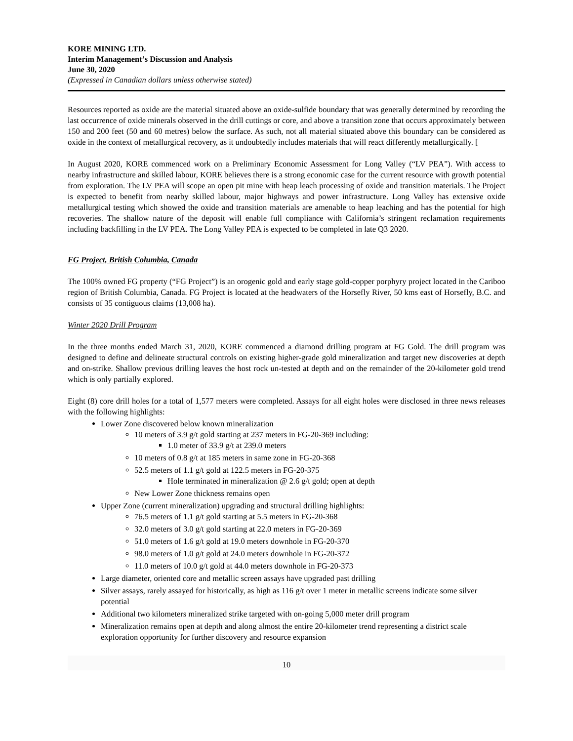KORE MINING LTD.
Interim Management’s Discussion and Analysis
June 30, 2020
(Expressed in Canadian dollars unless otherwise stated)
Resources reported as oxide are the material situated above an oxide-sulfide boundary that was generally determined by recording the last occurrence of oxide minerals observed in the drill cuttings or core, and above a transition zone that occurs approximately between 150 and 200 feet (50 and 60 metres) below the surface. As such, not all material situated above this boundary can be considered as oxide in the context of metallurgical recovery, as it undoubtedly includes materials that will react differently metallurgically. [
In August 2020, KORE commenced work on a Preliminary Economic Assessment for Long Valley (“LV PEA”). With access to nearby infrastructure and skilled labour, KORE believes there is a strong economic case for the current resource with growth potential from exploration. The LV PEA will scope an open pit mine with heap leach processing of oxide and transition materials. The Project is expected to benefit from nearby skilled labour, major highways and power infrastructure. Long Valley has extensive oxide metallurgical testing which showed the oxide and transition materials are amenable to heap leaching and has the potential for high recoveries. The shallow nature of the deposit will enable full compliance with California’s stringent reclamation requirements including backfilling in the LV PEA. The Long Valley PEA is expected to be completed in late Q3 2020.
FG Project, British Columbia, Canada
The 100% owned FG property (“FG Project”) is an orogenic gold and early stage gold-copper porphyry project located in the Cariboo region of British Columbia, Canada. FG Project is located at the headwaters of the Horsefly River, 50 kms east of Horsefly, B.C. and consists of 35 contiguous claims (13,008 ha).
Winter 2020 Drill Program
In the three months ended March 31, 2020, KORE commenced a diamond drilling program at FG Gold. The drill program was designed to define and delineate structural controls on existing higher-grade gold mineralization and target new discoveries at depth and on-strike. Shallow previous drilling leaves the host rock un-tested at depth and on the remainder of the 20-kilometer gold trend which is only partially explored.
Eight (8) core drill holes for a total of 1,577 meters were completed. Assays for all eight holes were disclosed in three news releases with the following highlights:
Lower Zone discovered below known mineralization
10 meters of 3.9 g/t gold starting at 237 meters in FG-20-369 including:
1.0 meter of 33.9 g/t at 239.0 meters
10 meters of 0.8 g/t at 185 meters in same zone in FG-20-368
52.5 meters of 1.1 g/t gold at 122.5 meters in FG-20-375
Hole terminated in mineralization @ 2.6 g/t gold; open at depth
New Lower Zone thickness remains open
Upper Zone (current mineralization) upgrading and structural drilling highlights:
76.5 meters of 1.1 g/t gold starting at 5.5 meters in FG-20-368
32.0 meters of 3.0 g/t gold starting at 22.0 meters in FG-20-369
51.0 meters of 1.6 g/t gold at 19.0 meters downhole in FG-20-370
98.0 meters of 1.0 g/t gold at 24.0 meters downhole in FG-20-372
11.0 meters of 10.0 g/t gold at 44.0 meters downhole in FG-20-373
Large diameter, oriented core and metallic screen assays have upgraded past drilling
Silver assays, rarely assayed for historically, as high as 116 g/t over 1 meter in metallic screens indicate some silver potential
Additional two kilometers mineralized strike targeted with on-going 5,000 meter drill program
Mineralization remains open at depth and along almost the entire 20-kilometer trend representing a district scale exploration opportunity for further discovery and resource expansion
10